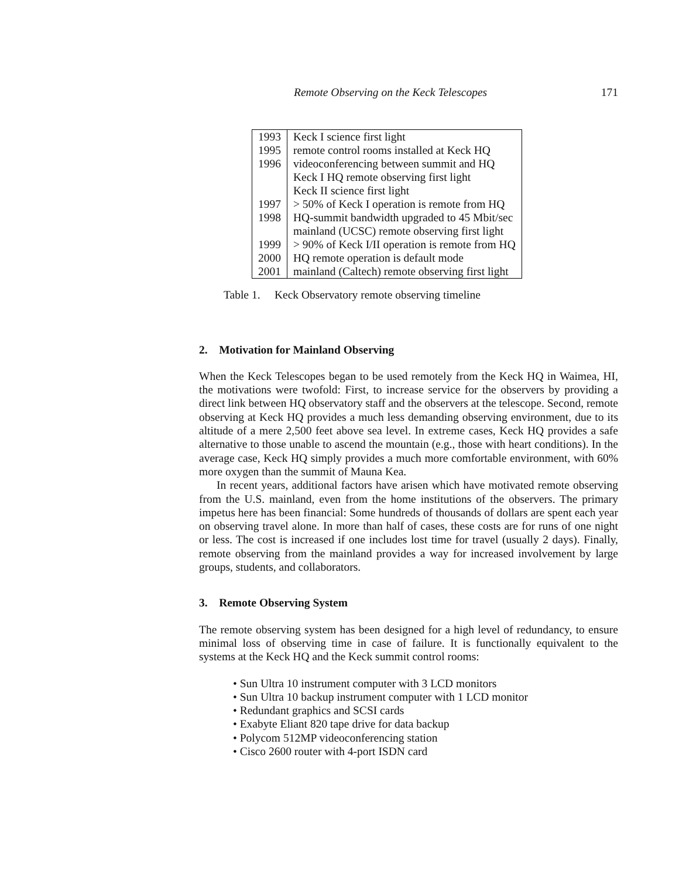Remote Observing on the Keck Telescopes 171
| 1993 | Keck I science first light |
| 1995 | remote control rooms installed at Keck HQ |
| 1996 | videoconferencing between summit and HQ |
| | Keck I HQ remote observing first light |
| | Keck II science first light |
| 1997 | > 50% of Keck I operation is remote from HQ |
| 1998 | HQ-summit bandwidth upgraded to 45 Mbit/sec |
| | mainland (UCSC) remote observing first light |
| 1999 | > 90% of Keck I/II operation is remote from HQ |
| 2000 | HQ remote operation is default mode |
| 2001 | mainland (Caltech) remote observing first light |
Table 1. Keck Observatory remote observing timeline
2. Motivation for Mainland Observing
When the Keck Telescopes began to be used remotely from the Keck HQ in Waimea, HI, the motivations were twofold: First, to increase service for the observers by providing a direct link between HQ observatory staff and the observers at the telescope. Second, remote observing at Keck HQ provides a much less demanding observing environment, due to its altitude of a mere 2,500 feet above sea level. In extreme cases, Keck HQ provides a safe alternative to those unable to ascend the mountain (e.g., those with heart conditions). In the average case, Keck HQ simply provides a much more comfortable environment, with 60% more oxygen than the summit of Mauna Kea.
In recent years, additional factors have arisen which have motivated remote observing from the U.S. mainland, even from the home institutions of the observers. The primary impetus here has been financial: Some hundreds of thousands of dollars are spent each year on observing travel alone. In more than half of cases, these costs are for runs of one night or less. The cost is increased if one includes lost time for travel (usually 2 days). Finally, remote observing from the mainland provides a way for increased involvement by large groups, students, and collaborators.
3. Remote Observing System
The remote observing system has been designed for a high level of redundancy, to ensure minimal loss of observing time in case of failure. It is functionally equivalent to the systems at the Keck HQ and the Keck summit control rooms:
• Sun Ultra 10 instrument computer with 3 LCD monitors
• Sun Ultra 10 backup instrument computer with 1 LCD monitor
• Redundant graphics and SCSI cards
• Exabyte Eliant 820 tape drive for data backup
• Polycom 512MP videoconferencing station
• Cisco 2600 router with 4-port ISDN card